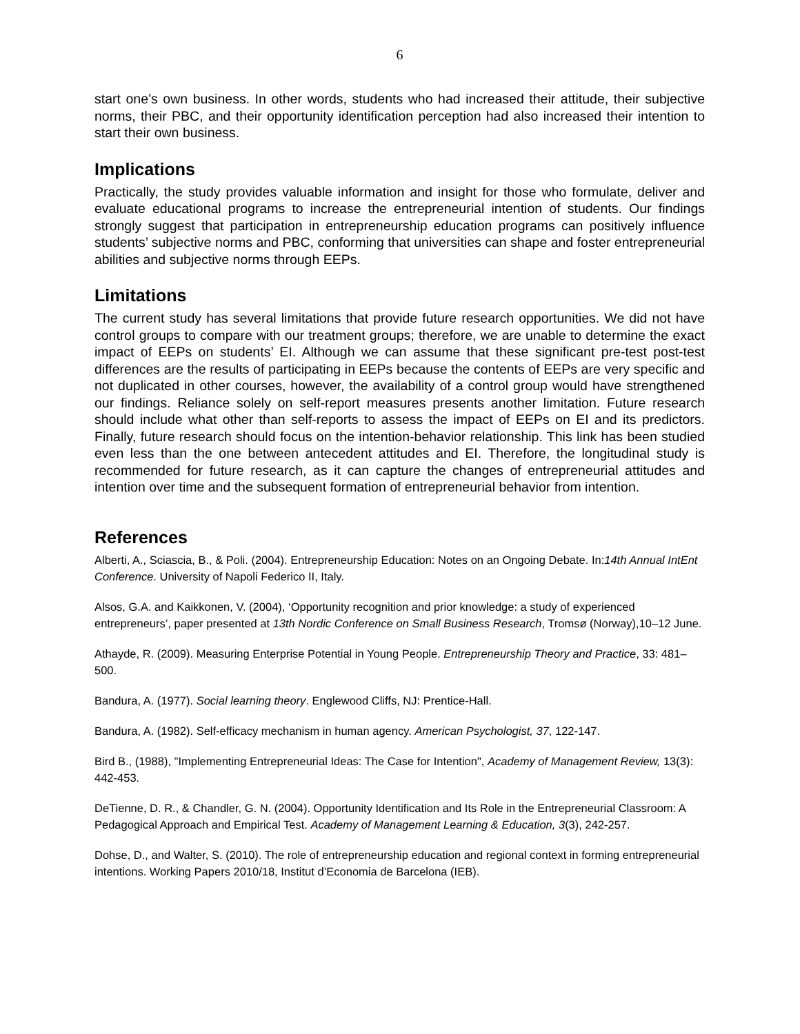6
start one’s own business. In other words, students who had increased their attitude, their subjective norms, their PBC, and their opportunity identification perception had also increased their intention to start their own business.
Implications
Practically, the study provides valuable information and insight for those who formulate, deliver and evaluate educational programs to increase the entrepreneurial intention of students. Our findings strongly suggest that participation in entrepreneurship education programs can positively influence students’ subjective norms and PBC, conforming that universities can shape and foster entrepreneurial abilities and subjective norms through EEPs.
Limitations
The current study has several limitations that provide future research opportunities. We did not have control groups to compare with our treatment groups; therefore, we are unable to determine the exact impact of EEPs on students’ EI. Although we can assume that these significant pre-test post-test differences are the results of participating in EEPs because the contents of EEPs are very specific and not duplicated in other courses, however, the availability of a control group would have strengthened our findings. Reliance solely on self-report measures presents another limitation. Future research should include what other than self-reports to assess the impact of EEPs on EI and its predictors. Finally, future research should focus on the intention-behavior relationship. This link has been studied even less than the one between antecedent attitudes and EI. Therefore, the longitudinal study is recommended for future research, as it can capture the changes of entrepreneurial attitudes and intention over time and the subsequent formation of entrepreneurial behavior from intention.
References
Alberti, A., Sciascia, B., & Poli. (2004). Entrepreneurship Education: Notes on an Ongoing Debate. In:14th Annual IntEnt Conference. University of Napoli Federico II, Italy.
Alsos, G.A. and Kaikkonen, V. (2004), ‘Opportunity recognition and prior knowledge: a study of experienced entrepreneurs’, paper presented at 13th Nordic Conference on Small Business Research, Tromsø (Norway),10–12 June.
Athayde, R. (2009). Measuring Enterprise Potential in Young People. Entrepreneurship Theory and Practice, 33: 481–500.
Bandura, A. (1977). Social learning theory. Englewood Cliffs, NJ: Prentice-Hall.
Bandura, A. (1982). Self-efficacy mechanism in human agency. American Psychologist, 37, 122-147.
Bird B., (1988), "Implementing Entrepreneurial Ideas: The Case for Intention", Academy of Management Review, 13(3): 442-453.
DeTienne, D. R., & Chandler, G. N. (2004). Opportunity Identification and Its Role in the Entrepreneurial Classroom: A Pedagogical Approach and Empirical Test. Academy of Management Learning & Education, 3(3), 242-257.
Dohse, D., and Walter, S. (2010). The role of entrepreneurship education and regional context in forming entrepreneurial intentions. Working Papers 2010/18, Institut d’Economia de Barcelona (IEB).